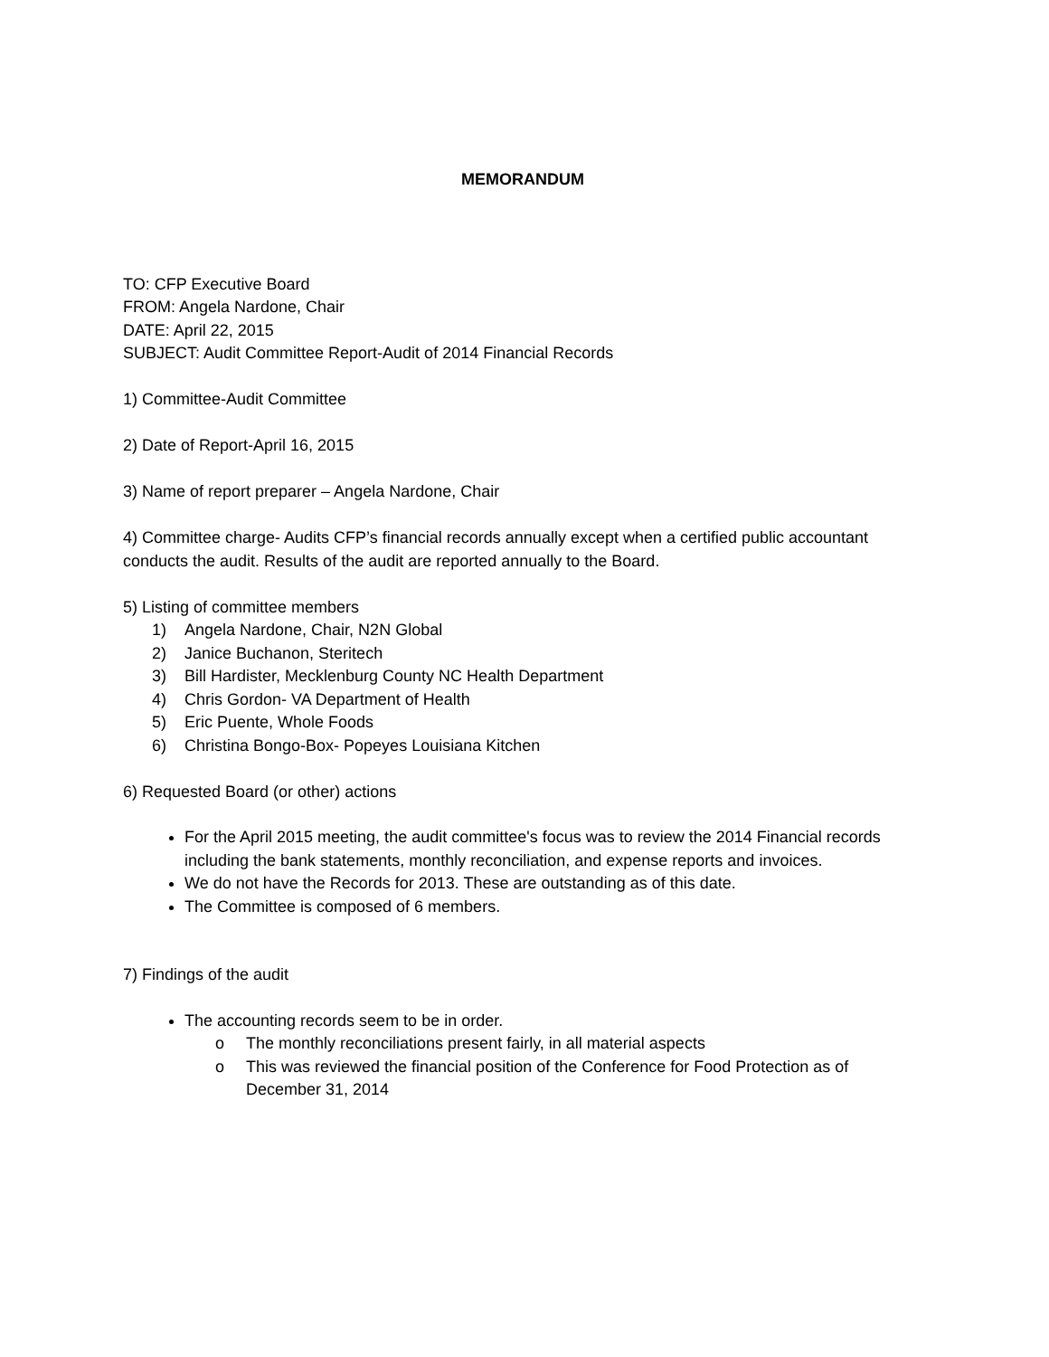MEMORANDUM
TO: CFP Executive Board
FROM: Angela Nardone, Chair
DATE: April 22, 2015
SUBJECT: Audit Committee Report-Audit of 2014 Financial Records
1) Committee-Audit Committee
2) Date of Report-April 16, 2015
3) Name of report preparer – Angela Nardone, Chair
4) Committee charge- Audits CFP’s financial records annually except when a certified public accountant conducts the audit. Results of the audit are reported annually to the Board.
5) Listing of committee members
1) Angela Nardone, Chair, N2N Global
2) Janice Buchanon, Steritech
3) Bill Hardister, Mecklenburg County NC Health Department
4) Chris Gordon- VA Department of Health
5) Eric Puente, Whole Foods
6) Christina Bongo-Box- Popeyes Louisiana Kitchen
6) Requested Board (or other) actions
For the April 2015 meeting, the audit committee's focus was to review the 2014 Financial records including the bank statements, monthly reconciliation, and expense reports and invoices.
We do not have the Records for 2013. These are outstanding as of this date.
The Committee is composed of 6 members.
7) Findings of the audit
The accounting records seem to be in order.
o The monthly reconciliations present fairly, in all material aspects
o This was reviewed the financial position of the Conference for Food Protection as of December 31, 2014